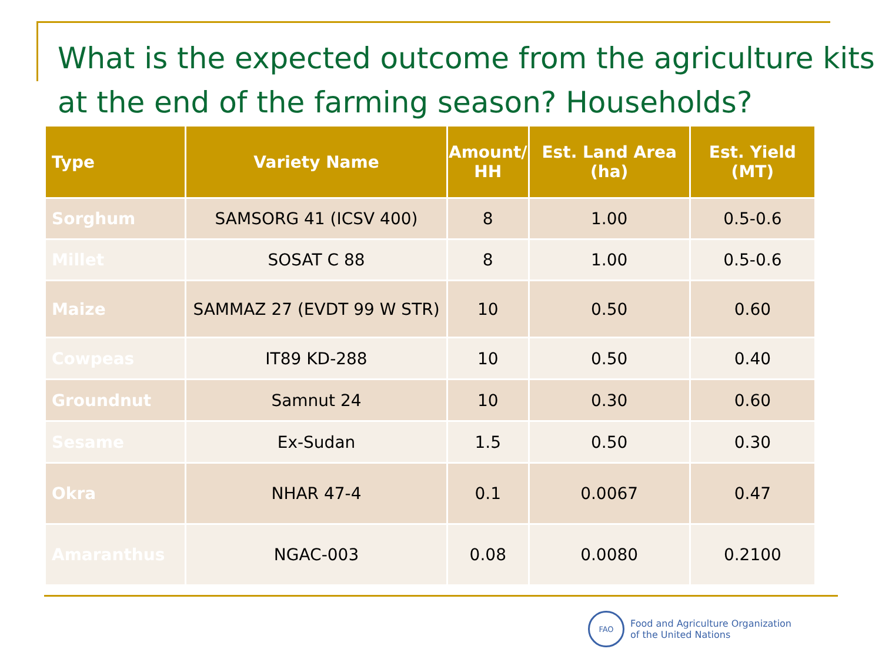What is the expected outcome from the agriculture kits at the end of the farming season? Households?
| Type | Variety Name | Amount/ HH | Est. Land Area (ha) | Est. Yield (MT) |
| --- | --- | --- | --- | --- |
| Sorghum | SAMSORG 41 (ICSV 400) | 8 | 1.00 | 0.5-0.6 |
| Millet | SOSAT C 88 | 8 | 1.00 | 0.5-0.6 |
| Maize | SAMMAZ 27 (EVDT 99 W STR) | 10 | 0.50 | 0.60 |
| Cowpeas | IT89 KD-288 | 10 | 0.50 | 0.40 |
| Groundnut | Samnut 24 | 10 | 0.30 | 0.60 |
| Sesame | Ex-Sudan | 1.5 | 0.50 | 0.30 |
| Okra | NHAR 47-4 | 0.1 | 0.0067 | 0.47 |
| Amaranthus | NGAC-003 | 0.08 | 0.0080 | 0.2100 |
FAO
Food and Agriculture Organization
of the United Nations